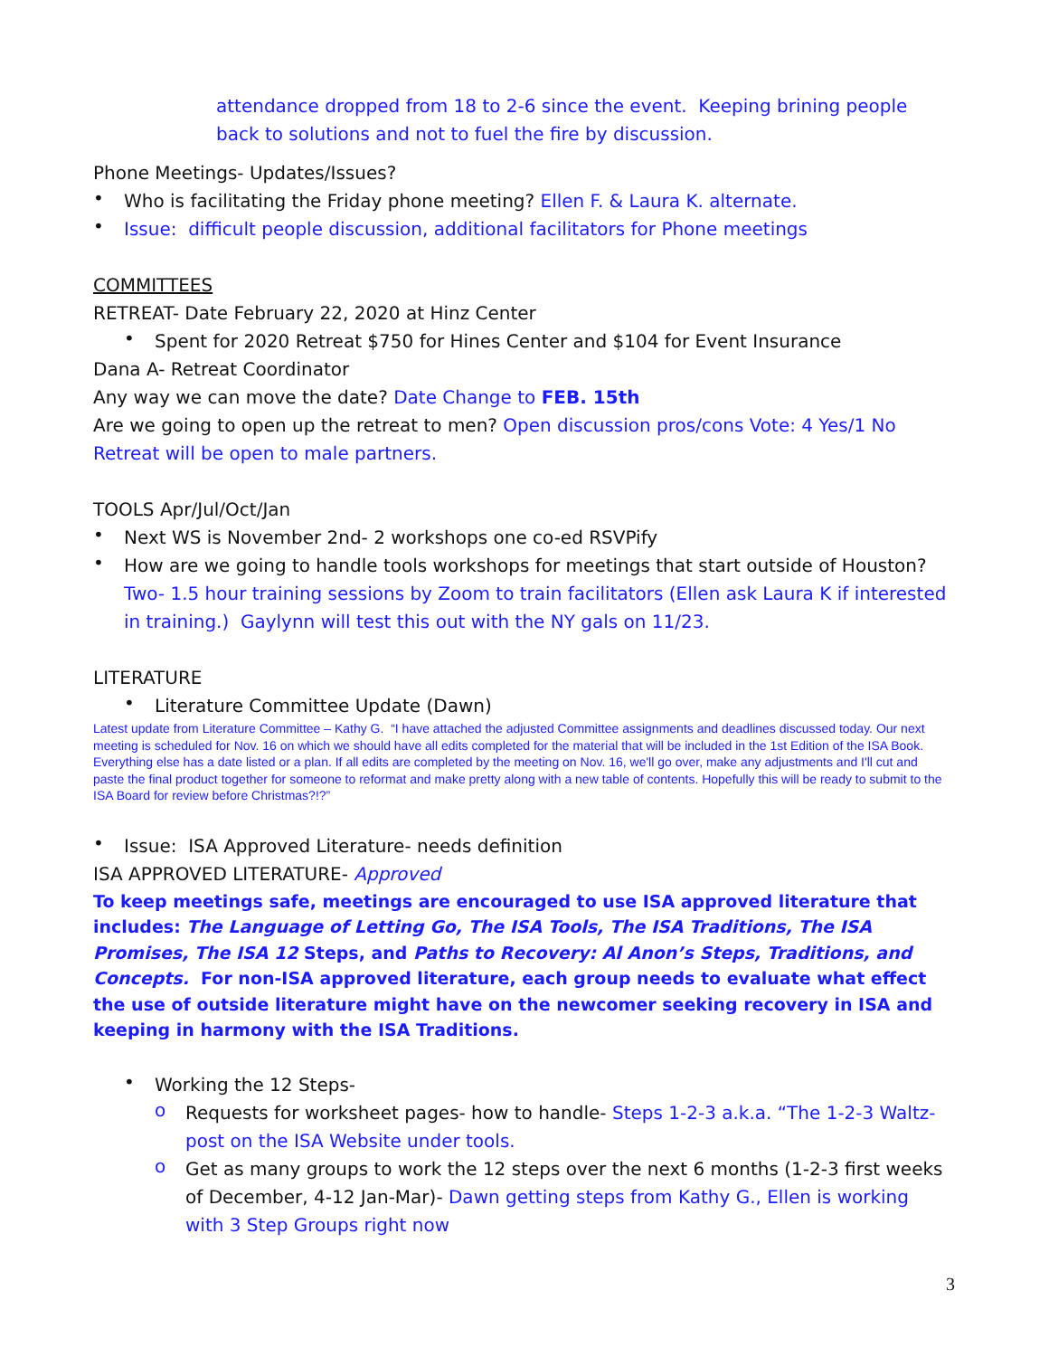attendance dropped from 18 to 2-6 since the event. Keeping brining people back to solutions and not to fuel the fire by discussion.
Phone Meetings- Updates/Issues?
•
Who is facilitating the Friday phone meeting? Ellen F. & Laura K. alternate.
•
Issue: difficult people discussion, additional facilitators for Phone meetings
COMMITTEES
RETREAT- Date February 22, 2020 at Hinz Center
•
Spent for 2020 Retreat $750 for Hines Center and $104 for Event Insurance
Dana A- Retreat Coordinator
Any way we can move the date? Date Change to FEB. 15th
Are we going to open up the retreat to men? Open discussion pros/cons Vote: 4 Yes/1 No Retreat will be open to male partners.
TOOLS Apr/Jul/Oct/Jan
•
Next WS is November 2nd- 2 workshops one co-ed RSVPify
•
How are we going to handle tools workshops for meetings that start outside of Houston? Two- 1.5 hour training sessions by Zoom to train facilitators (Ellen ask Laura K if interested in training.) Gaylynn will test this out with the NY gals on 11/23.
LITERATURE
•
Literature Committee Update (Dawn)
Latest update from Literature Committee – Kathy G. “I have attached the adjusted Committee assignments and deadlines discussed today. Our next meeting is scheduled for Nov. 16 on which we should have all edits completed for the material that will be included in the 1st Edition of the ISA Book. Everything else has a date listed or a plan. If all edits are completed by the meeting on Nov. 16, we'll go over, make any adjustments and I'll cut and paste the final product together for someone to reformat and make pretty along with a new table of contents. Hopefully this will be ready to submit to the ISA Board for review before Christmas?!?”
•
Issue: ISA Approved Literature- needs definition
ISA APPROVED LITERATURE- Approved
To keep meetings safe, meetings are encouraged to use ISA approved literature that includes: The Language of Letting Go, The ISA Tools, The ISA Traditions, The ISA Promises, The ISA 12 Steps, and Paths to Recovery: Al Anon’s Steps, Traditions, and Concepts. For non-ISA approved literature, each group needs to evaluate what effect the use of outside literature might have on the newcomer seeking recovery in ISA and keeping in harmony with the ISA Traditions.
•
Working the 12 Steps-
o
Requests for worksheet pages- how to handle- Steps 1-2-3 a.k.a. “The 1-2-3 Waltz- post on the ISA Website under tools.
o
Get as many groups to work the 12 steps over the next 6 months (1-2-3 first weeks of December, 4-12 Jan-Mar)- Dawn getting steps from Kathy G., Ellen is working with 3 Step Groups right now
3